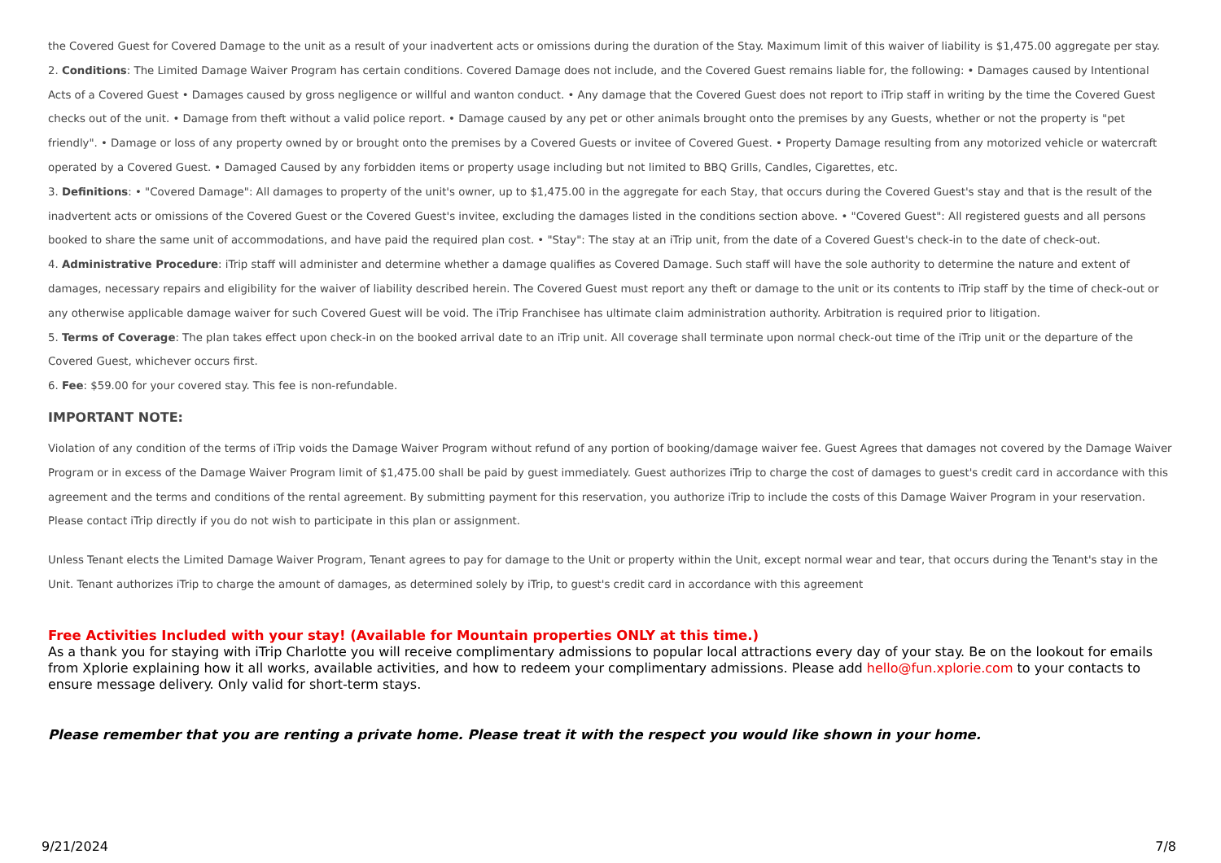the Covered Guest for Covered Damage to the unit as a result of your inadvertent acts or omissions during the duration of the Stay. Maximum limit of this waiver of liability is $1,475.00 aggregate per stay.
2. Conditions: The Limited Damage Waiver Program has certain conditions. Covered Damage does not include, and the Covered Guest remains liable for, the following: • Damages caused by Intentional Acts of a Covered Guest • Damages caused by gross negligence or willful and wanton conduct. • Any damage that the Covered Guest does not report to iTrip staff in writing by the time the Covered Guest checks out of the unit. • Damage from theft without a valid police report. • Damage caused by any pet or other animals brought onto the premises by any Guests, whether or not the property is "pet friendly". • Damage or loss of any property owned by or brought onto the premises by a Covered Guests or invitee of Covered Guest. • Property Damage resulting from any motorized vehicle or watercraft operated by a Covered Guest. • Damaged Caused by any forbidden items or property usage including but not limited to BBQ Grills, Candles, Cigarettes, etc.
3. Definitions: • "Covered Damage": All damages to property of the unit's owner, up to $1,475.00 in the aggregate for each Stay, that occurs during the Covered Guest's stay and that is the result of the inadvertent acts or omissions of the Covered Guest or the Covered Guest's invitee, excluding the damages listed in the conditions section above. • "Covered Guest": All registered guests and all persons booked to share the same unit of accommodations, and have paid the required plan cost. • "Stay": The stay at an iTrip unit, from the date of a Covered Guest's check-in to the date of check-out.
4. Administrative Procedure: iTrip staff will administer and determine whether a damage qualifies as Covered Damage. Such staff will have the sole authority to determine the nature and extent of damages, necessary repairs and eligibility for the waiver of liability described herein. The Covered Guest must report any theft or damage to the unit or its contents to iTrip staff by the time of check-out or any otherwise applicable damage waiver for such Covered Guest will be void. The iTrip Franchisee has ultimate claim administration authority. Arbitration is required prior to litigation.
5. Terms of Coverage: The plan takes effect upon check-in on the booked arrival date to an iTrip unit. All coverage shall terminate upon normal check-out time of the iTrip unit or the departure of the Covered Guest, whichever occurs first.
6. Fee: $59.00 for your covered stay. This fee is non-refundable.
IMPORTANT NOTE:
Violation of any condition of the terms of iTrip voids the Damage Waiver Program without refund of any portion of booking/damage waiver fee. Guest Agrees that damages not covered by the Damage Waiver Program or in excess of the Damage Waiver Program limit of $1,475.00 shall be paid by guest immediately. Guest authorizes iTrip to charge the cost of damages to guest's credit card in accordance with this agreement and the terms and conditions of the rental agreement. By submitting payment for this reservation, you authorize iTrip to include the costs of this Damage Waiver Program in your reservation. Please contact iTrip directly if you do not wish to participate in this plan or assignment.
Unless Tenant elects the Limited Damage Waiver Program, Tenant agrees to pay for damage to the Unit or property within the Unit, except normal wear and tear, that occurs during the Tenant's stay in the Unit. Tenant authorizes iTrip to charge the amount of damages, as determined solely by iTrip, to guest's credit card in accordance with this agreement
Free Activities Included with your stay! (Available for Mountain properties ONLY at this time.)
As a thank you for staying with iTrip Charlotte you will receive complimentary admissions to popular local attractions every day of your stay. Be on the lookout for emails from Xplorie explaining how it all works, available activities, and how to redeem your complimentary admissions. Please add hello@fun.xplorie.com to your contacts to ensure message delivery. Only valid for short-term stays.
Please remember that you are renting a private home. Please treat it with the respect you would like shown in your home.
9/21/2024 7/8